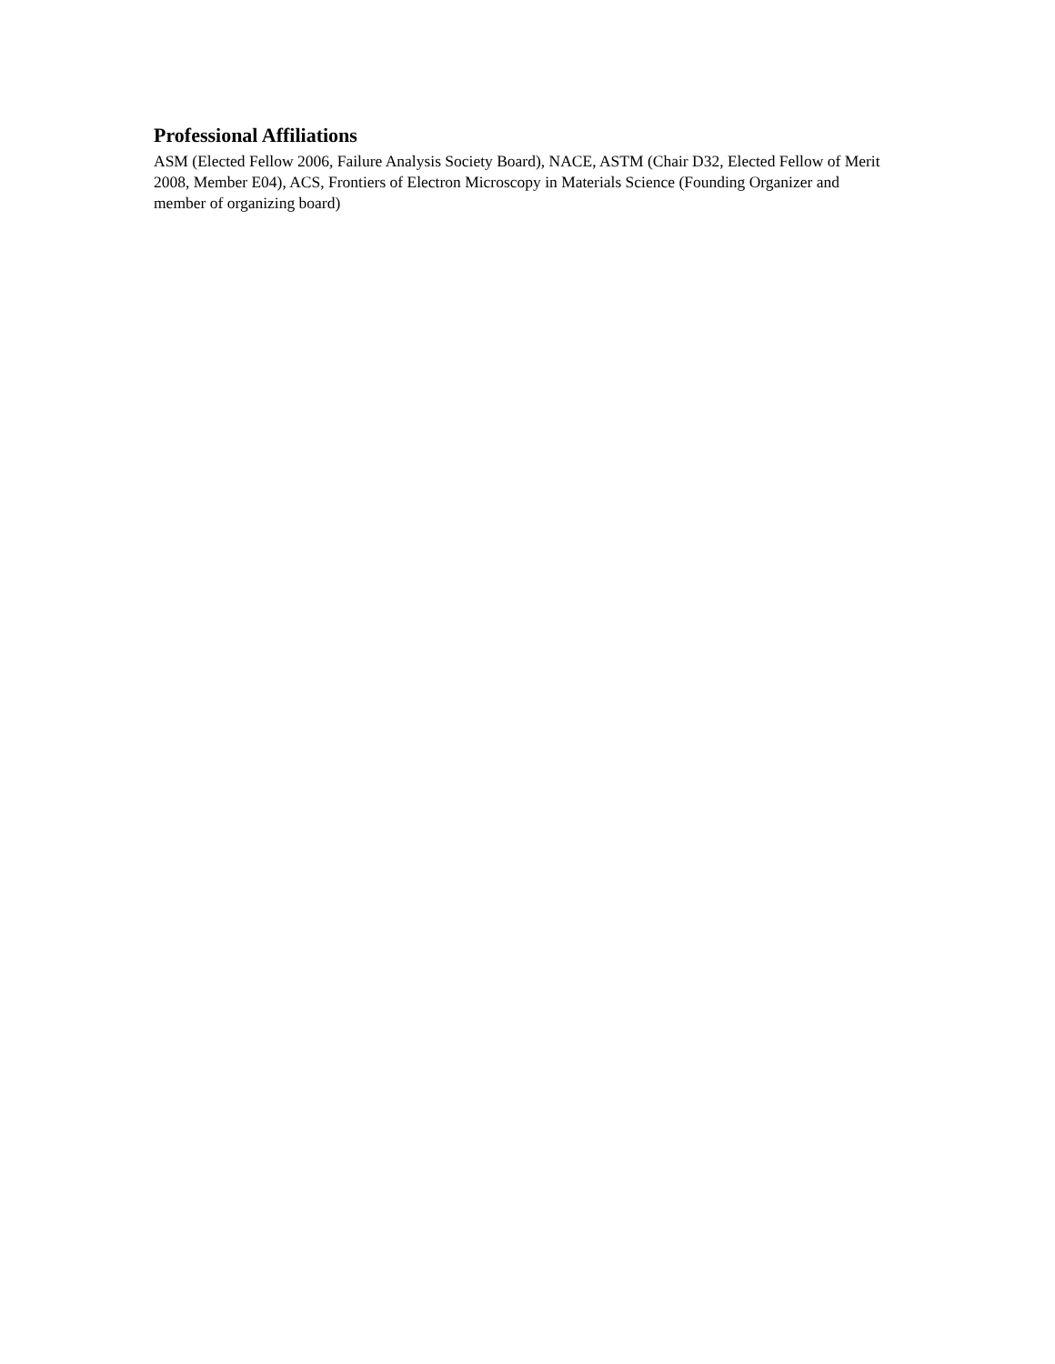Professional Affiliations
ASM (Elected Fellow 2006, Failure Analysis Society Board), NACE, ASTM (Chair D32, Elected Fellow of Merit 2008, Member E04), ACS, Frontiers of Electron Microscopy in Materials Science (Founding Organizer and member of organizing board)